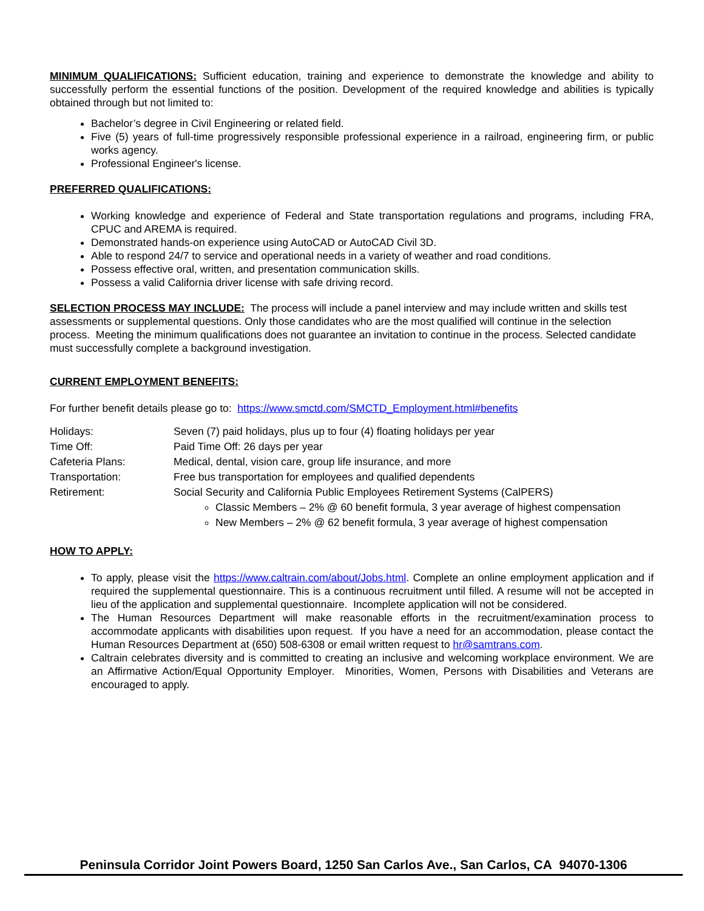MINIMUM QUALIFICATIONS: Sufficient education, training and experience to demonstrate the knowledge and ability to successfully perform the essential functions of the position. Development of the required knowledge and abilities is typically obtained through but not limited to:
Bachelor’s degree in Civil Engineering or related field.
Five (5) years of full-time progressively responsible professional experience in a railroad, engineering firm, or public works agency.
Professional Engineer's license.
PREFERRED QUALIFICATIONS:
Working knowledge and experience of Federal and State transportation regulations and programs, including FRA, CPUC and AREMA is required.
Demonstrated hands-on experience using AutoCAD or AutoCAD Civil 3D.
Able to respond 24/7 to service and operational needs in a variety of weather and road conditions.
Possess effective oral, written, and presentation communication skills.
Possess a valid California driver license with safe driving record.
SELECTION PROCESS MAY INCLUDE: The process will include a panel interview and may include written and skills test assessments or supplemental questions. Only those candidates who are the most qualified will continue in the selection process. Meeting the minimum qualifications does not guarantee an invitation to continue in the process. Selected candidate must successfully complete a background investigation.
CURRENT EMPLOYMENT BENEFITS:
For further benefit details please go to: https://www.smctd.com/SMCTD_Employment.html#benefits
Holidays: Seven (7) paid holidays, plus up to four (4) floating holidays per year
Time Off: Paid Time Off: 26 days per year
Cafeteria Plans: Medical, dental, vision care, group life insurance, and more
Transportation: Free bus transportation for employees and qualified dependents
Retirement: Social Security and California Public Employees Retirement Systems (CalPERS)
Classic Members – 2% @ 60 benefit formula, 3 year average of highest compensation
New Members – 2% @ 62 benefit formula, 3 year average of highest compensation
HOW TO APPLY:
To apply, please visit the https://www.caltrain.com/about/Jobs.html. Complete an online employment application and if required the supplemental questionnaire. This is a continuous recruitment until filled. A resume will not be accepted in lieu of the application and supplemental questionnaire. Incomplete application will not be considered.
The Human Resources Department will make reasonable efforts in the recruitment/examination process to accommodate applicants with disabilities upon request. If you have a need for an accommodation, please contact the Human Resources Department at (650) 508-6308 or email written request to hr@samtrans.com.
Caltrain celebrates diversity and is committed to creating an inclusive and welcoming workplace environment. We are an Affirmative Action/Equal Opportunity Employer. Minorities, Women, Persons with Disabilities and Veterans are encouraged to apply.
Peninsula Corridor Joint Powers Board, 1250 San Carlos Ave., San Carlos, CA 94070-1306